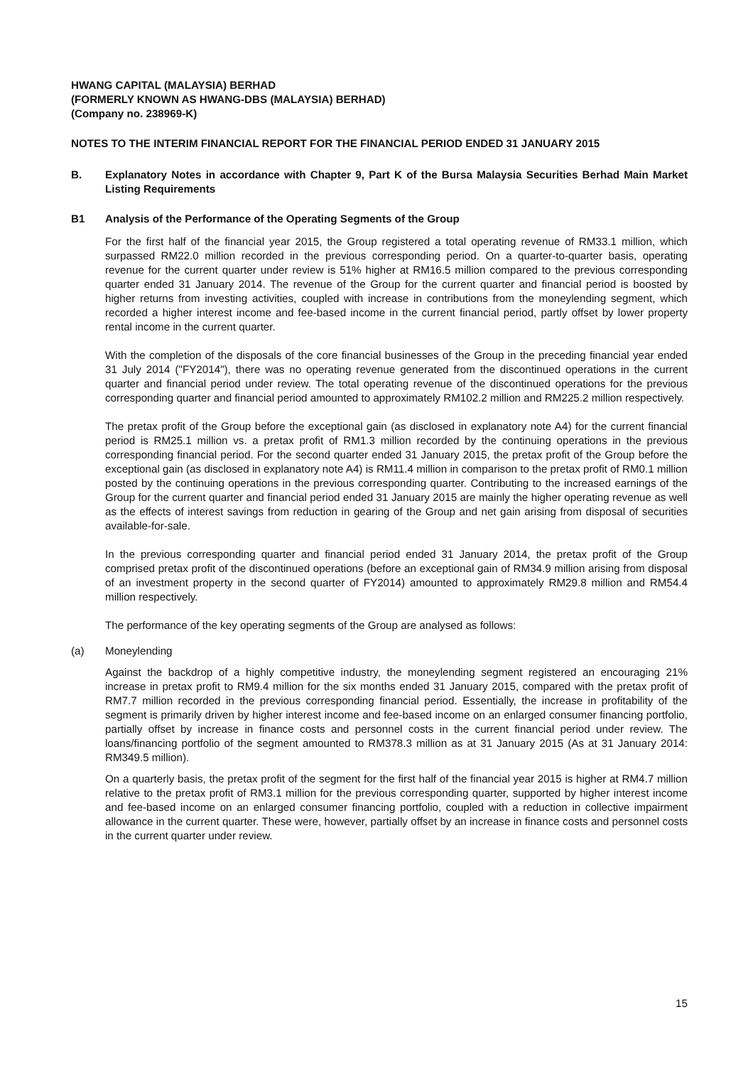HWANG CAPITAL (MALAYSIA) BERHAD
(FORMERLY KNOWN AS HWANG-DBS (MALAYSIA) BERHAD)
(Company no. 238969-K)
NOTES TO THE INTERIM FINANCIAL REPORT FOR THE FINANCIAL PERIOD ENDED 31 JANUARY 2015
B. Explanatory Notes in accordance with Chapter 9, Part K of the Bursa Malaysia Securities Berhad Main Market Listing Requirements
B1 Analysis of the Performance of the Operating Segments of the Group
For the first half of the financial year 2015, the Group registered a total operating revenue of RM33.1 million, which surpassed RM22.0 million recorded in the previous corresponding period. On a quarter-to-quarter basis, operating revenue for the current quarter under review is 51% higher at RM16.5 million compared to the previous corresponding quarter ended 31 January 2014. The revenue of the Group for the current quarter and financial period is boosted by higher returns from investing activities, coupled with increase in contributions from the moneylending segment, which recorded a higher interest income and fee-based income in the current financial period, partly offset by lower property rental income in the current quarter.
With the completion of the disposals of the core financial businesses of the Group in the preceding financial year ended 31 July 2014 ("FY2014"), there was no operating revenue generated from the discontinued operations in the current quarter and financial period under review. The total operating revenue of the discontinued operations for the previous corresponding quarter and financial period amounted to approximately RM102.2 million and RM225.2 million respectively.
The pretax profit of the Group before the exceptional gain (as disclosed in explanatory note A4) for the current financial period is RM25.1 million vs. a pretax profit of RM1.3 million recorded by the continuing operations in the previous corresponding financial period. For the second quarter ended 31 January 2015, the pretax profit of the Group before the exceptional gain (as disclosed in explanatory note A4) is RM11.4 million in comparison to the pretax profit of RM0.1 million posted by the continuing operations in the previous corresponding quarter. Contributing to the increased earnings of the Group for the current quarter and financial period ended 31 January 2015 are mainly the higher operating revenue as well as the effects of interest savings from reduction in gearing of the Group and net gain arising from disposal of securities available-for-sale.
In the previous corresponding quarter and financial period ended 31 January 2014, the pretax profit of the Group comprised pretax profit of the discontinued operations (before an exceptional gain of RM34.9 million arising from disposal of an investment property in the second quarter of FY2014) amounted to approximately RM29.8 million and RM54.4 million respectively.
The performance of the key operating segments of the Group are analysed as follows:
(a) Moneylending
Against the backdrop of a highly competitive industry, the moneylending segment registered an encouraging 21% increase in pretax profit to RM9.4 million for the six months ended 31 January 2015, compared with the pretax profit of RM7.7 million recorded in the previous corresponding financial period. Essentially, the increase in profitability of the segment is primarily driven by higher interest income and fee-based income on an enlarged consumer financing portfolio, partially offset by increase in finance costs and personnel costs in the current financial period under review. The loans/financing portfolio of the segment amounted to RM378.3 million as at 31 January 2015 (As at 31 January 2014: RM349.5 million).
On a quarterly basis, the pretax profit of the segment for the first half of the financial year 2015 is higher at RM4.7 million relative to the pretax profit of RM3.1 million for the previous corresponding quarter, supported by higher interest income and fee-based income on an enlarged consumer financing portfolio, coupled with a reduction in collective impairment allowance in the current quarter. These were, however, partially offset by an increase in finance costs and personnel costs in the current quarter under review.
15